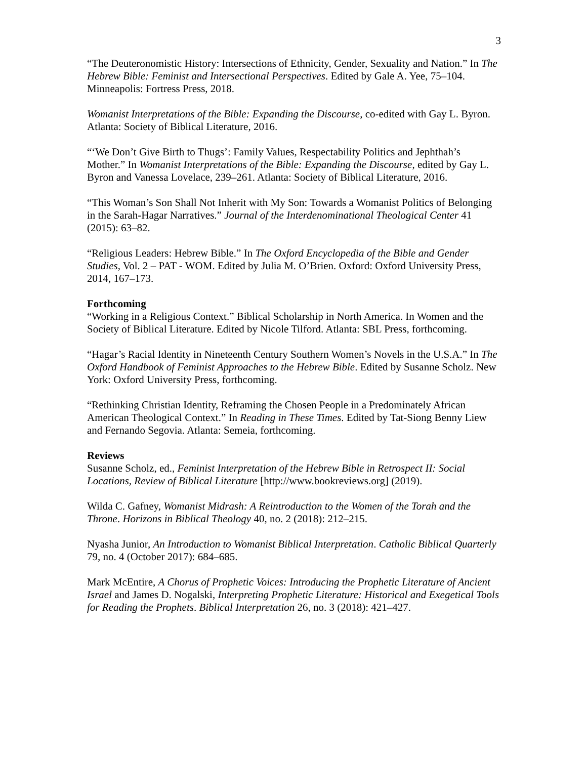3
“The Deuteronomistic History: Intersections of Ethnicity, Gender, Sexuality and Nation.” In The Hebrew Bible: Feminist and Intersectional Perspectives. Edited by Gale A. Yee, 75–104. Minneapolis: Fortress Press, 2018.
Womanist Interpretations of the Bible: Expanding the Discourse, co-edited with Gay L. Byron. Atlanta: Society of Biblical Literature, 2016.
“‘We Don’t Give Birth to Thugs’: Family Values, Respectability Politics and Jephthah’s Mother.” In Womanist Interpretations of the Bible: Expanding the Discourse, edited by Gay L. Byron and Vanessa Lovelace, 239–261. Atlanta: Society of Biblical Literature, 2016.
“This Woman’s Son Shall Not Inherit with My Son: Towards a Womanist Politics of Belonging in the Sarah-Hagar Narratives.” Journal of the Interdenominational Theological Center 41 (2015): 63–82.
“Religious Leaders: Hebrew Bible.” In The Oxford Encyclopedia of the Bible and Gender Studies, Vol. 2 – PAT - WOM. Edited by Julia M. O’Brien. Oxford: Oxford University Press, 2014, 167–173.
Forthcoming
“Working in a Religious Context.” Biblical Scholarship in North America. In Women and the Society of Biblical Literature. Edited by Nicole Tilford. Atlanta: SBL Press, forthcoming.
“Hagar’s Racial Identity in Nineteenth Century Southern Women’s Novels in the U.S.A.” In The Oxford Handbook of Feminist Approaches to the Hebrew Bible. Edited by Susanne Scholz. New York: Oxford University Press, forthcoming.
“Rethinking Christian Identity, Reframing the Chosen People in a Predominately African American Theological Context.” In Reading in These Times. Edited by Tat-Siong Benny Liew and Fernando Segovia. Atlanta: Semeia, forthcoming.
Reviews
Susanne Scholz, ed., Feminist Interpretation of the Hebrew Bible in Retrospect II: Social Locations, Review of Biblical Literature [http://www.bookreviews.org] (2019).
Wilda C. Gafney, Womanist Midrash: A Reintroduction to the Women of the Torah and the Throne. Horizons in Biblical Theology 40, no. 2 (2018): 212–215.
Nyasha Junior, An Introduction to Womanist Biblical Interpretation. Catholic Biblical Quarterly 79, no. 4 (October 2017): 684–685.
Mark McEntire, A Chorus of Prophetic Voices: Introducing the Prophetic Literature of Ancient Israel and James D. Nogalski, Interpreting Prophetic Literature: Historical and Exegetical Tools for Reading the Prophets. Biblical Interpretation 26, no. 3 (2018): 421–427.